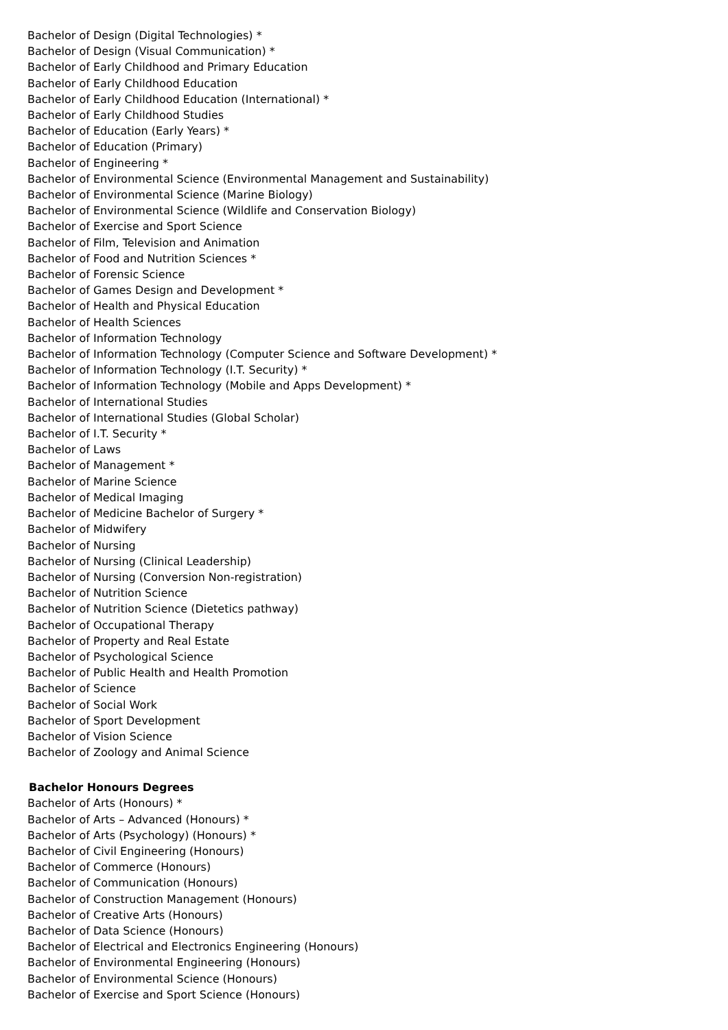Bachelor of Design (Digital Technologies) *
Bachelor of Design (Visual Communication) *
Bachelor of Early Childhood and Primary Education
Bachelor of Early Childhood Education
Bachelor of Early Childhood Education (International) *
Bachelor of Early Childhood Studies
Bachelor of Education (Early Years) *
Bachelor of Education (Primary)
Bachelor of Engineering *
Bachelor of Environmental Science (Environmental Management and Sustainability)
Bachelor of Environmental Science (Marine Biology)
Bachelor of Environmental Science (Wildlife and Conservation Biology)
Bachelor of Exercise and Sport Science
Bachelor of Film, Television and Animation
Bachelor of Food and Nutrition Sciences *
Bachelor of Forensic Science
Bachelor of Games Design and Development *
Bachelor of Health and Physical Education
Bachelor of Health Sciences
Bachelor of Information Technology
Bachelor of Information Technology (Computer Science and Software Development) *
Bachelor of Information Technology (I.T. Security) *
Bachelor of Information Technology (Mobile and Apps Development) *
Bachelor of International Studies
Bachelor of International Studies (Global Scholar)
Bachelor of I.T. Security *
Bachelor of Laws
Bachelor of Management *
Bachelor of Marine Science
Bachelor of Medical Imaging
Bachelor of Medicine Bachelor of Surgery *
Bachelor of Midwifery
Bachelor of Nursing
Bachelor of Nursing (Clinical Leadership)
Bachelor of Nursing (Conversion Non-registration)
Bachelor of Nutrition Science
Bachelor of Nutrition Science (Dietetics pathway)
Bachelor of Occupational Therapy
Bachelor of Property and Real Estate
Bachelor of Psychological Science
Bachelor of Public Health and Health Promotion
Bachelor of Science
Bachelor of Social Work
Bachelor of Sport Development
Bachelor of Vision Science
Bachelor of Zoology and Animal Science
Bachelor Honours Degrees
Bachelor of Arts (Honours) *
Bachelor of Arts – Advanced (Honours) *
Bachelor of Arts (Psychology) (Honours) *
Bachelor of Civil Engineering (Honours)
Bachelor of Commerce (Honours)
Bachelor of Communication (Honours)
Bachelor of Construction Management (Honours)
Bachelor of Creative Arts (Honours)
Bachelor of Data Science (Honours)
Bachelor of Electrical and Electronics Engineering (Honours)
Bachelor of Environmental Engineering (Honours)
Bachelor of Environmental Science (Honours)
Bachelor of Exercise and Sport Science (Honours)